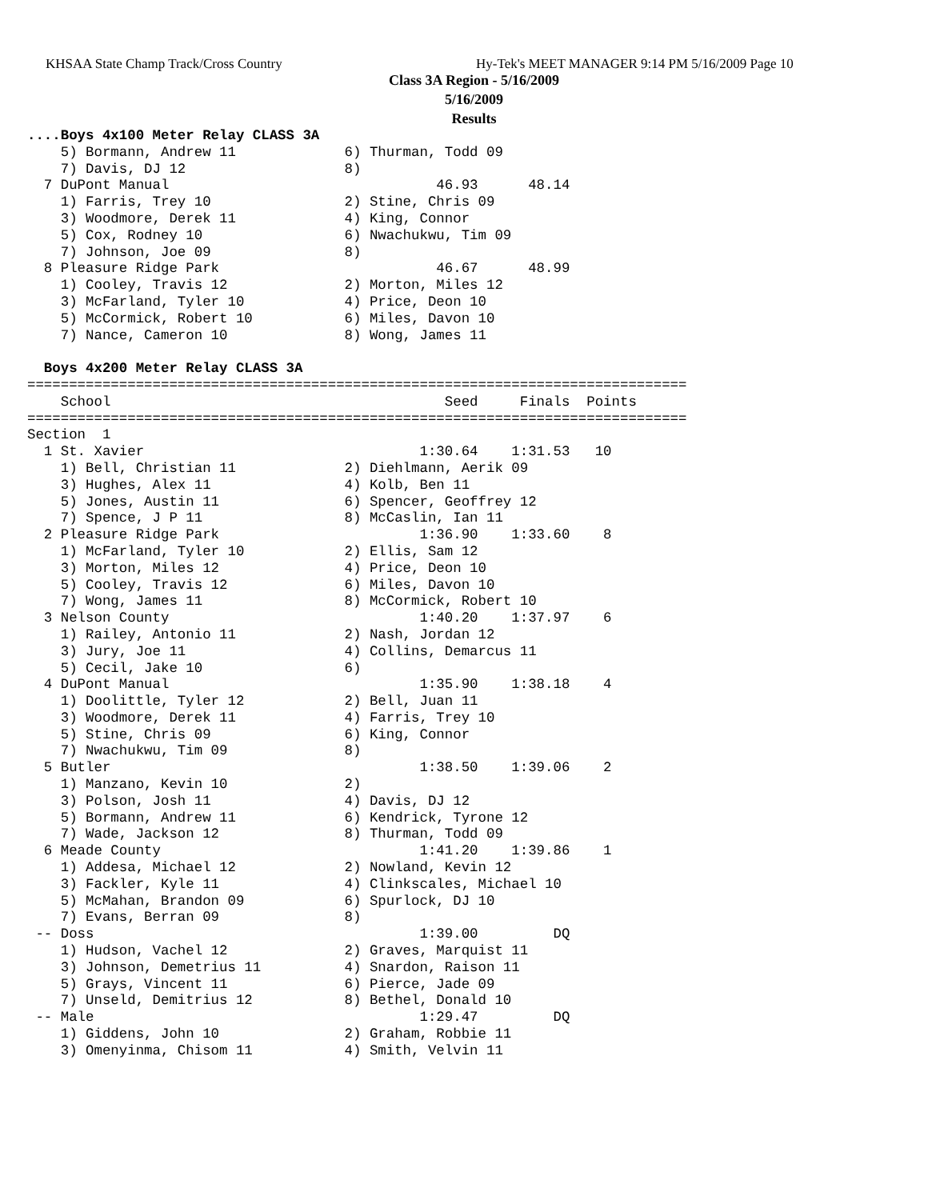KHSAA State Champ Track/Cross Country Hy-Tek's MEET MANAGER 9:14 PM 5/16/2009 Page 10
Class 3A Region - 5/16/2009
5/16/2009
Results
....Boys 4x100 Meter Relay CLASS 3A
    5) Bormann, Andrew 11             6) Thurman, Todd 09
    7) Davis, DJ 12                   8)
  7 DuPont Manual                                46.93      48.14
    1) Farris, Trey 10                2) Stine, Chris 09
    3) Woodmore, Derek 11             4) King, Connor
    5) Cox, Rodney 10                 6) Nwachukwu, Tim 09
    7) Johnson, Joe 09                8)
  8 Pleasure Ridge Park                          46.67      48.99
    1) Cooley, Travis 12              2) Morton, Miles 12
    3) McFarland, Tyler 10            4) Price, Deon 10
    5) McCormick, Robert 10           6) Miles, Davon 10
    7) Nance, Cameron 10              8) Wong, James 11
 
  Boys 4x200 Meter Relay CLASS 3A
===============================================================================
    School                                        Seed     Finals  Points
===============================================================================
Section  1
  1 St. Xavier                                 1:30.64    1:31.53   10
    1) Bell, Christian 11             2) Diehlmann, Aerik 09
    3) Hughes, Alex 11                4) Kolb, Ben 11
    5) Jones, Austin 11               6) Spencer, Geoffrey 12
    7) Spence, J P 11                 8) McCaslin, Ian 11
  2 Pleasure Ridge Park                        1:36.90    1:33.60    8
    1) McFarland, Tyler 10            2) Ellis, Sam 12
    3) Morton, Miles 12               4) Price, Deon 10
    5) Cooley, Travis 12              6) Miles, Davon 10
    7) Wong, James 11                 8) McCormick, Robert 10
  3 Nelson County                              1:40.20    1:37.97    6
    1) Railey, Antonio 11             2) Nash, Jordan 12
    3) Jury, Joe 11                   4) Collins, Demarcus 11
    5) Cecil, Jake 10                 6)
  4 DuPont Manual                              1:35.90    1:38.18    4
    1) Doolittle, Tyler 12            2) Bell, Juan 11
    3) Woodmore, Derek 11             4) Farris, Trey 10
    5) Stine, Chris 09                6) King, Connor
    7) Nwachukwu, Tim 09              8)
  5 Butler                                     1:38.50    1:39.06    2
    1) Manzano, Kevin 10              2)
    3) Polson, Josh 11                4) Davis, DJ 12
    5) Bormann, Andrew 11             6) Kendrick, Tyrone 12
    7) Wade, Jackson 12               8) Thurman, Todd 09
  6 Meade County                               1:41.20    1:39.86    1
    1) Addesa, Michael 12             2) Nowland, Kevin 12
    3) Fackler, Kyle 11               4) Clinkscales, Michael 10
    5) McMahan, Brandon 09            6) Spurlock, DJ 10
    7) Evans, Berran 09               8)
 -- Doss                                       1:39.00         DQ
    1) Hudson, Vachel 12              2) Graves, Marquist 11
    3) Johnson, Demetrius 11          4) Snardon, Raison 11
    5) Grays, Vincent 11              6) Pierce, Jade 09
    7) Unseld, Demitrius 12           8) Bethel, Donald 10
 -- Male                                       1:29.47         DQ
    1) Giddens, John 10               2) Graham, Robbie 11
    3) Omenyinma, Chisom 11           4) Smith, Velvin 11